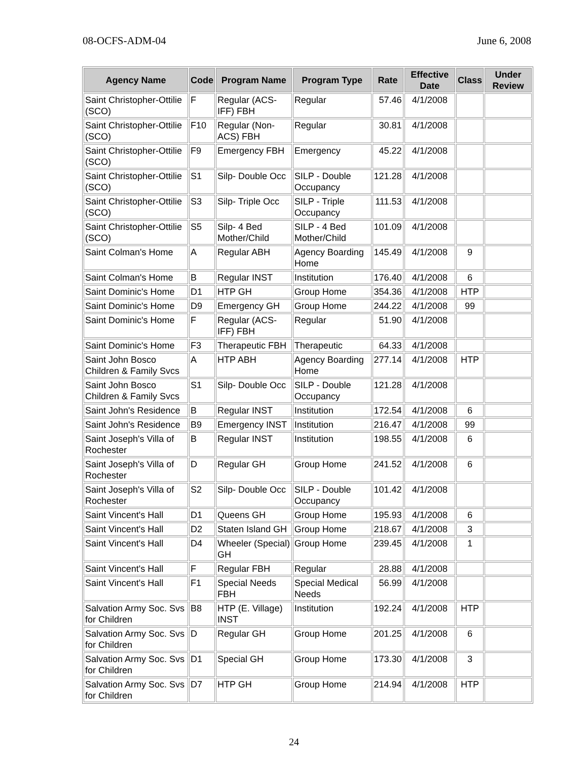08-OCFS-ADM-04 June 6, 2008
| Agency Name | Code | Program Name | Program Type | Rate | Effective Date | Class | Under Review |
| --- | --- | --- | --- | --- | --- | --- | --- |
| Saint Christopher-Ottilie (SCO) | F | Regular (ACS-IFF) FBH | Regular | 57.46 | 4/1/2008 | | |
| Saint Christopher-Ottilie (SCO) | F10 | Regular (Non-ACS) FBH | Regular | 30.81 | 4/1/2008 | | |
| Saint Christopher-Ottilie (SCO) | F9 | Emergency FBH | Emergency | 45.22 | 4/1/2008 | | |
| Saint Christopher-Ottilie (SCO) | S1 | Silp- Double Occ | SILP - Double Occupancy | 121.28 | 4/1/2008 | | |
| Saint Christopher-Ottilie (SCO) | S3 | Silp- Triple Occ | SILP - Triple Occupancy | 111.53 | 4/1/2008 | | |
| Saint Christopher-Ottilie (SCO) | S5 | Silp- 4 Bed Mother/Child | SILP - 4 Bed Mother/Child | 101.09 | 4/1/2008 | | |
| Saint Colman's Home | A | Regular ABH | Agency Boarding Home | 145.49 | 4/1/2008 | 9 | |
| Saint Colman's Home | B | Regular INST | Institution | 176.40 | 4/1/2008 | 6 | |
| Saint Dominic's Home | D1 | HTP GH | Group Home | 354.36 | 4/1/2008 | HTP | |
| Saint Dominic's Home | D9 | Emergency GH | Group Home | 244.22 | 4/1/2008 | 99 | |
| Saint Dominic's Home | F | Regular (ACS-IFF) FBH | Regular | 51.90 | 4/1/2008 | | |
| Saint Dominic's Home | F3 | Therapeutic FBH | Therapeutic | 64.33 | 4/1/2008 | | |
| Saint John Bosco Children & Family Svcs | A | HTP ABH | Agency Boarding Home | 277.14 | 4/1/2008 | HTP | |
| Saint John Bosco Children & Family Svcs | S1 | Silp- Double Occ | SILP - Double Occupancy | 121.28 | 4/1/2008 | | |
| Saint John's Residence | B | Regular INST | Institution | 172.54 | 4/1/2008 | 6 | |
| Saint John's Residence | B9 | Emergency INST | Institution | 216.47 | 4/1/2008 | 99 | |
| Saint Joseph's Villa of Rochester | B | Regular INST | Institution | 198.55 | 4/1/2008 | 6 | |
| Saint Joseph's Villa of Rochester | D | Regular GH | Group Home | 241.52 | 4/1/2008 | 6 | |
| Saint Joseph's Villa of Rochester | S2 | Silp- Double Occ | SILP - Double Occupancy | 101.42 | 4/1/2008 | | |
| Saint Vincent's Hall | D1 | Queens GH | Group Home | 195.93 | 4/1/2008 | 6 | |
| Saint Vincent's Hall | D2 | Staten Island GH | Group Home | 218.67 | 4/1/2008 | 3 | |
| Saint Vincent's Hall | D4 | Wheeler (Special) GH | Group Home | 239.45 | 4/1/2008 | 1 | |
| Saint Vincent's Hall | F | Regular FBH | Regular | 28.88 | 4/1/2008 | | |
| Saint Vincent's Hall | F1 | Special Needs FBH | Special Medical Needs | 56.99 | 4/1/2008 | | |
| Salvation Army Soc. Svs for Children | B8 | HTP (E. Village) INST | Institution | 192.24 | 4/1/2008 | HTP | |
| Salvation Army Soc. Svs for Children | D | Regular GH | Group Home | 201.25 | 4/1/2008 | 6 | |
| Salvation Army Soc. Svs for Children | D1 | Special GH | Group Home | 173.30 | 4/1/2008 | 3 | |
| Salvation Army Soc. Svs for Children | D7 | HTP GH | Group Home | 214.94 | 4/1/2008 | HTP | |
24